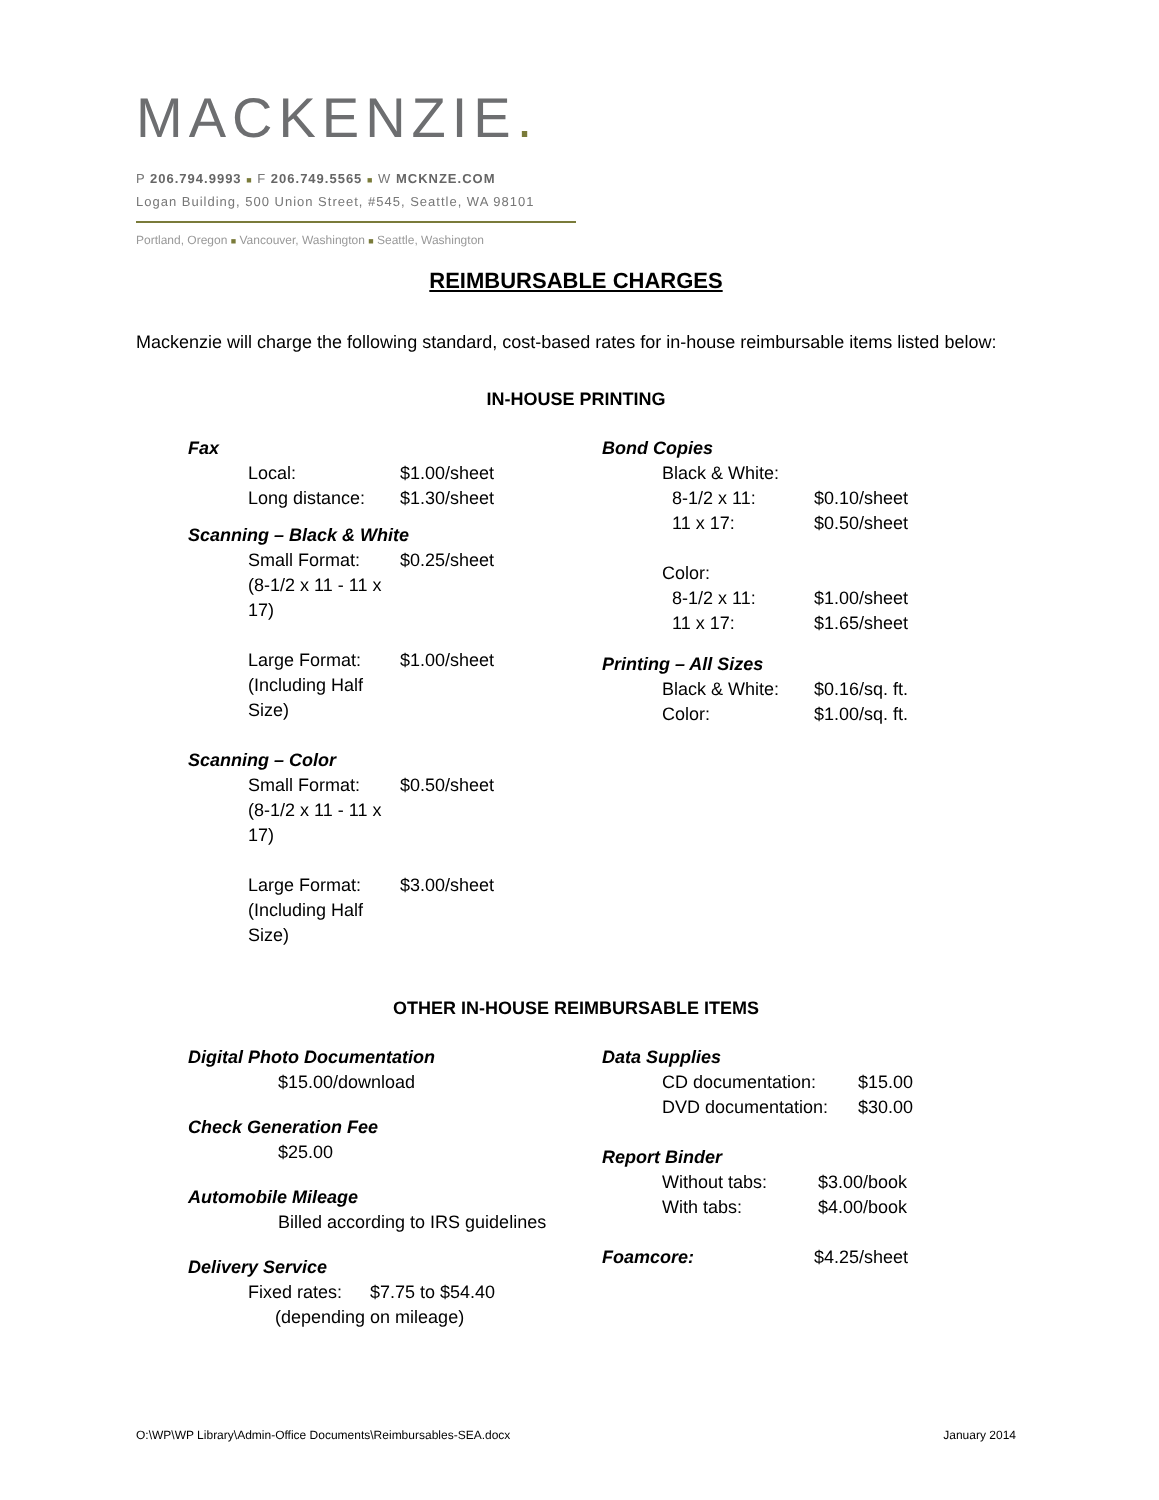MACKENZIE.
P 206.794.9993 ■ F 206.749.5565 ■ W MCKNZE.COM
Logan Building, 500 Union Street, #545, Seattle, WA 98101
Portland, Oregon ■ Vancouver, Washington ■ Seattle, Washington
REIMBURSABLE CHARGES
Mackenzie will charge the following standard, cost-based rates for in-house reimbursable items listed below:
IN-HOUSE PRINTING
Fax
Local: $1.00/sheet
Long distance: $1.30/sheet
Scanning – Black & White
Small Format: $0.25/sheet
(8-1/2 x 11 - 11 x 17)
Large Format: $1.00/sheet
(Including Half Size)
Scanning – Color
Small Format: $0.50/sheet
(8-1/2 x 11 - 11 x 17)
Large Format: $3.00/sheet
(Including Half Size)
Bond Copies
Black & White:
8-1/2 x 11: $0.10/sheet
11 x 17: $0.50/sheet
Color:
8-1/2 x 11: $1.00/sheet
11 x 17: $1.65/sheet
Printing – All Sizes
Black & White: $0.16/sq. ft.
Color: $1.00/sq. ft.
OTHER IN-HOUSE REIMBURSABLE ITEMS
Digital Photo Documentation
$15.00/download
Check Generation Fee
$25.00
Automobile Mileage
Billed according to IRS guidelines
Delivery Service
Fixed rates: $7.75 to $54.40
(depending on mileage)
Data Supplies
CD documentation: $15.00
DVD documentation: $30.00
Report Binder
Without tabs: $3.00/book
With tabs: $4.00/book
Foamcore: $4.25/sheet
O:\WP\WP Library\Admin-Office Documents\Reimbursables-SEA.docx January 2014